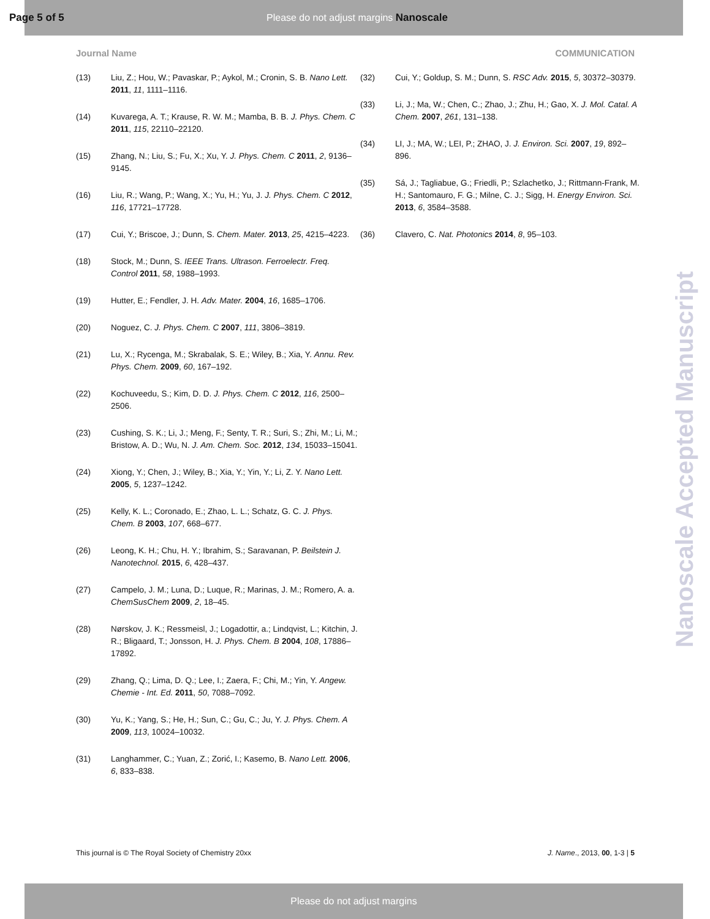Page 5 of 5 Please do not adjust margins Nanoscale
Journal Name COMMUNICATION
(13) Liu, Z.; Hou, W.; Pavaskar, P.; Aykol, M.; Cronin, S. B. Nano Lett. 2011, 11, 1111–1116.
(14) Kuvarega, A. T.; Krause, R. W. M.; Mamba, B. B. J. Phys. Chem. C 2011, 115, 22110–22120.
(15) Zhang, N.; Liu, S.; Fu, X.; Xu, Y. J. Phys. Chem. C 2011, 2, 9136–9145.
(16) Liu, R.; Wang, P.; Wang, X.; Yu, H.; Yu, J. J. Phys. Chem. C 2012, 116, 17721–17728.
(17) Cui, Y.; Briscoe, J.; Dunn, S. Chem. Mater. 2013, 25, 4215–4223.
(18) Stock, M.; Dunn, S. IEEE Trans. Ultrason. Ferroelectr. Freq. Control 2011, 58, 1988–1993.
(19) Hutter, E.; Fendler, J. H. Adv. Mater. 2004, 16, 1685–1706.
(20) Noguez, C. J. Phys. Chem. C 2007, 111, 3806–3819.
(21) Lu, X.; Rycenga, M.; Skrabalak, S. E.; Wiley, B.; Xia, Y. Annu. Rev. Phys. Chem. 2009, 60, 167–192.
(22) Kochuveedu, S.; Kim, D. D. J. Phys. Chem. C 2012, 116, 2500–2506.
(23) Cushing, S. K.; Li, J.; Meng, F.; Senty, T. R.; Suri, S.; Zhi, M.; Li, M.; Bristow, A. D.; Wu, N. J. Am. Chem. Soc. 2012, 134, 15033–15041.
(24) Xiong, Y.; Chen, J.; Wiley, B.; Xia, Y.; Yin, Y.; Li, Z. Y. Nano Lett. 2005, 5, 1237–1242.
(25) Kelly, K. L.; Coronado, E.; Zhao, L. L.; Schatz, G. C. J. Phys. Chem. B 2003, 107, 668–677.
(26) Leong, K. H.; Chu, H. Y.; Ibrahim, S.; Saravanan, P. Beilstein J. Nanotechnol. 2015, 6, 428–437.
(27) Campelo, J. M.; Luna, D.; Luque, R.; Marinas, J. M.; Romero, A. a. ChemSusChem 2009, 2, 18–45.
(28) Nørskov, J. K.; Ressmeisl, J.; Logadottir, a.; Lindqvist, L.; Kitchin, J. R.; Bligaard, T.; Jonsson, H. J. Phys. Chem. B 2004, 108, 17886–17892.
(29) Zhang, Q.; Lima, D. Q.; Lee, I.; Zaera, F.; Chi, M.; Yin, Y. Angew. Chemie - Int. Ed. 2011, 50, 7088–7092.
(30) Yu, K.; Yang, S.; He, H.; Sun, C.; Gu, C.; Ju, Y. J. Phys. Chem. A 2009, 113, 10024–10032.
(31) Langhammer, C.; Yuan, Z.; Zorić, I.; Kasemo, B. Nano Lett. 2006, 6, 833–838.
(32) Cui, Y.; Goldup, S. M.; Dunn, S. RSC Adv. 2015, 5, 30372–30379.
(33) Li, J.; Ma, W.; Chen, C.; Zhao, J.; Zhu, H.; Gao, X. J. Mol. Catal. A Chem. 2007, 261, 131–138.
(34) LI, J.; MA, W.; LEI, P.; ZHAO, J. J. Environ. Sci. 2007, 19, 892–896.
(35) Sá, J.; Tagliabue, G.; Friedli, P.; Szlachetko, J.; Rittmann-Frank, M. H.; Santomauro, F. G.; Milne, C. J.; Sigg, H. Energy Environ. Sci. 2013, 6, 3584–3588.
(36) Clavero, C. Nat. Photonics 2014, 8, 95–103.
Nanoscale Accepted Manuscript
This journal is © The Royal Society of Chemistry 20xx J. Name., 2013, 00, 1-3 | 5
Please do not adjust margins